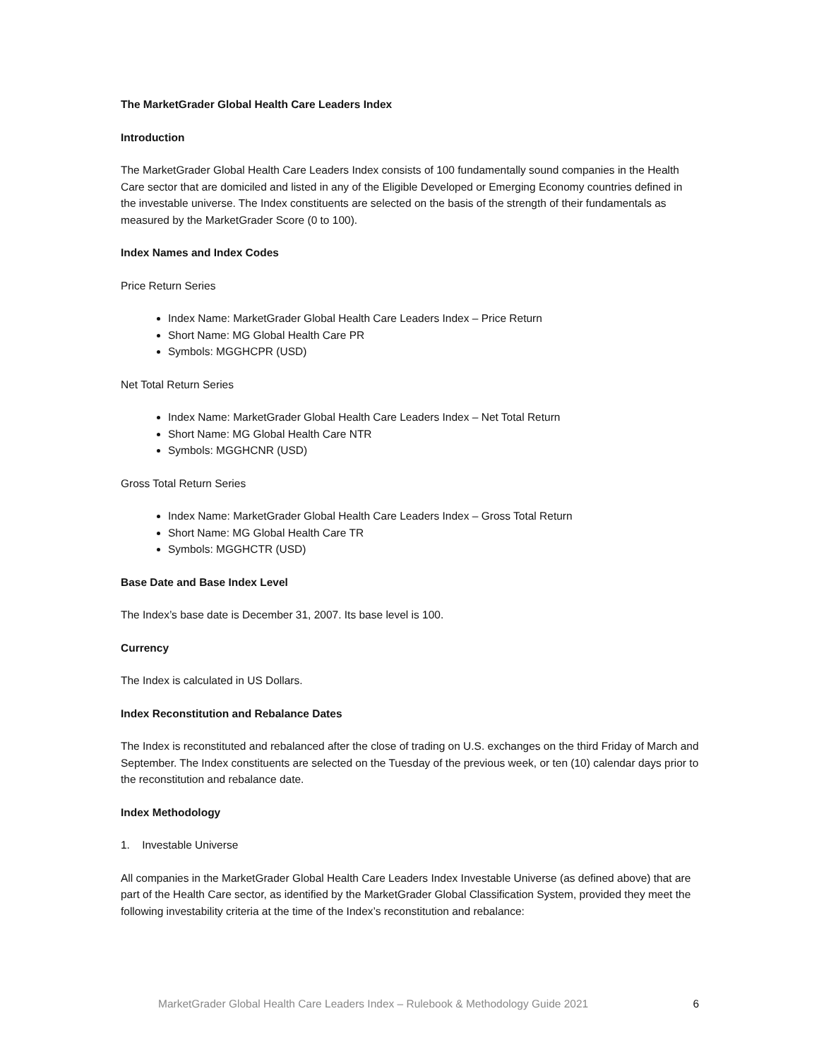The MarketGrader Global Health Care Leaders Index
Introduction
The MarketGrader Global Health Care Leaders Index consists of 100 fundamentally sound companies in the Health Care sector that are domiciled and listed in any of the Eligible Developed or Emerging Economy countries defined in the investable universe. The Index constituents are selected on the basis of the strength of their fundamentals as measured by the MarketGrader Score (0 to 100).
Index Names and Index Codes
Price Return Series
Index Name: MarketGrader Global Health Care Leaders Index – Price Return
Short Name: MG Global Health Care PR
Symbols: MGGHCPR (USD)
Net Total Return Series
Index Name: MarketGrader Global Health Care Leaders Index – Net Total Return
Short Name: MG Global Health Care NTR
Symbols: MGGHCNR (USD)
Gross Total Return Series
Index Name: MarketGrader Global Health Care Leaders Index – Gross Total Return
Short Name: MG Global Health Care TR
Symbols: MGGHCTR (USD)
Base Date and Base Index Level
The Index’s base date is December 31, 2007. Its base level is 100.
Currency
The Index is calculated in US Dollars.
Index Reconstitution and Rebalance Dates
The Index is reconstituted and rebalanced after the close of trading on U.S. exchanges on the third Friday of March and September. The Index constituents are selected on the Tuesday of the previous week, or ten (10) calendar days prior to the reconstitution and rebalance date.
Index Methodology
1. Investable Universe
All companies in the MarketGrader Global Health Care Leaders Index Investable Universe (as defined above) that are part of the Health Care sector, as identified by the MarketGrader Global Classification System, provided they meet the following investability criteria at the time of the Index’s reconstitution and rebalance:
MarketGrader Global Health Care Leaders Index – Rulebook & Methodology Guide 2021 6